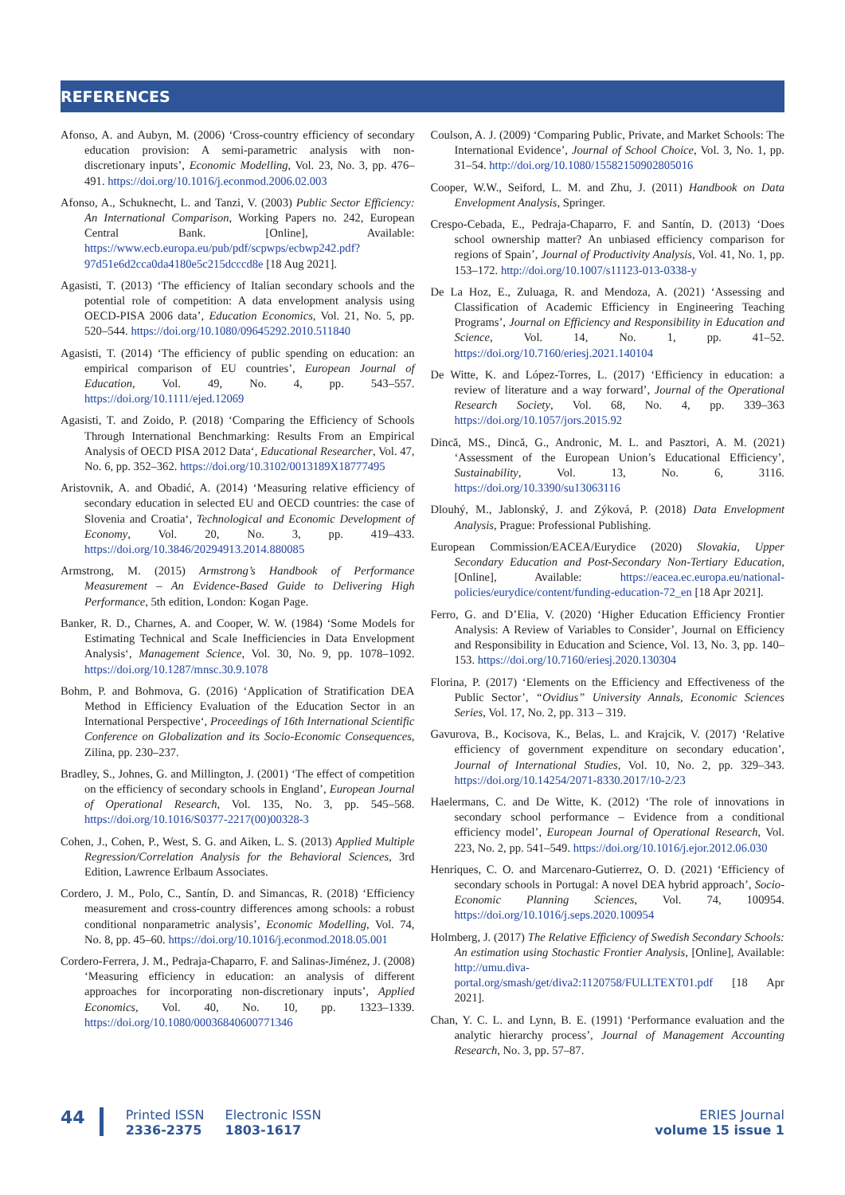REFERENCES
Afonso, A. and Aubyn, M. (2006) ‘Cross-country efficiency of secondary education provision: A semi-parametric analysis with non-discretionary inputs’, Economic Modelling, Vol. 23, No. 3, pp. 476–491. https://doi.org/10.1016/j.econmod.2006.02.003
Afonso, A., Schuknecht, L. and Tanzi, V. (2003) Public Sector Efficiency: An International Comparison, Working Papers no. 242, European Central Bank. [Online], Available: https://www.ecb.europa.eu/pub/pdf/scpwps/ecbwp242.pdf?97d51e6d2cca0da4180e5c215dcccd8e [18 Aug 2021].
Agasisti, T. (2013) ‘The efficiency of Italian secondary schools and the potential role of competition: A data envelopment analysis using OECD-PISA 2006 data’, Education Economics, Vol. 21, No. 5, pp. 520–544. https://doi.org/10.1080/09645292.2010.511840
Agasisti, T. (2014) ‘The efficiency of public spending on education: an empirical comparison of EU countries’, European Journal of Education, Vol. 49, No. 4, pp. 543–557. https://doi.org/10.1111/ejed.12069
Agasisti, T. and Zoido, P. (2018) ‘Comparing the Efficiency of Schools Through International Benchmarking: Results From an Empirical Analysis of OECD PISA 2012 Data‘, Educational Researcher, Vol. 47, No. 6, pp. 352–362. https://doi.org/10.3102/0013189X18777495
Aristovnik, A. and Obadić, A. (2014) ‘Measuring relative efficiency of secondary education in selected EU and OECD countries: the case of Slovenia and Croatia‘, Technological and Economic Development of Economy, Vol. 20, No. 3, pp. 419–433. https://doi.org/10.3846/20294913.2014.880085
Armstrong, M. (2015) Armstrong’s Handbook of Performance Measurement – An Evidence-Based Guide to Delivering High Performance, 5th edition, London: Kogan Page.
Banker, R. D., Charnes, A. and Cooper, W. W. (1984) ‘Some Models for Estimating Technical and Scale Inefficiencies in Data Envelopment Analysis‘, Management Science, Vol. 30, No. 9, pp. 1078–1092. https://doi.org/10.1287/mnsc.30.9.1078
Bohm, P. and Bohmova, G. (2016) ‘Application of Stratification DEA Method in Efficiency Evaluation of the Education Sector in an International Perspective‘, Proceedings of 16th International Scientific Conference on Globalization and its Socio-Economic Consequences, Zilina, pp. 230–237.
Bradley, S., Johnes, G. and Millington, J. (2001) ‘The effect of competition on the efficiency of secondary schools in England’, European Journal of Operational Research, Vol. 135, No. 3, pp. 545–568. https://doi.org/10.1016/S0377-2217(00)00328-3
Cohen, J., Cohen, P., West, S. G. and Aiken, L. S. (2013) Applied Multiple Regression/Correlation Analysis for the Behavioral Sciences, 3rd Edition, Lawrence Erlbaum Associates.
Cordero, J. M., Polo, C., Santín, D. and Simancas, R. (2018) ‘Efficiency measurement and cross-country differences among schools: a robust conditional nonparametric analysis’, Economic Modelling, Vol. 74, No. 8, pp. 45–60. https://doi.org/10.1016/j.econmod.2018.05.001
Cordero-Ferrera, J. M., Pedraja-Chaparro, F. and Salinas-Jiménez, J. (2008) ‘Measuring efficiency in education: an analysis of different approaches for incorporating non-discretionary inputs’, Applied Economics, Vol. 40, No. 10, pp. 1323–1339. https://doi.org/10.1080/00036840600771346
Coulson, A. J. (2009) ‘Comparing Public, Private, and Market Schools: The International Evidence’, Journal of School Choice, Vol. 3, No. 1, pp. 31–54. http://doi.org/10.1080/15582150902805016
Cooper, W.W., Seiford, L. M. and Zhu, J. (2011) Handbook on Data Envelopment Analysis, Springer.
Crespo-Cebada, E., Pedraja-Chaparro, F. and Santín, D. (2013) ‘Does school ownership matter? An unbiased efficiency comparison for regions of Spain’, Journal of Productivity Analysis, Vol. 41, No. 1, pp. 153–172. http://doi.org/10.1007/s11123-013-0338-y
De La Hoz, E., Zuluaga, R. and Mendoza, A. (2021) ‘Assessing and Classification of Academic Efficiency in Engineering Teaching Programs’, Journal on Efficiency and Responsibility in Education and Science, Vol. 14, No. 1, pp. 41–52. https://doi.org/10.7160/eriesj.2021.140104
De Witte, K. and López-Torres, L. (2017) ‘Efficiency in education: a review of literature and a way forward’, Journal of the Operational Research Society, Vol. 68, No. 4, pp. 339–363 https://doi.org/10.1057/jors.2015.92
Dincă, MS., Dincă, G., Andronic, M. L. and Pasztori, A. M. (2021) ‘Assessment of the European Union’s Educational Efficiency’, Sustainability, Vol. 13, No. 6, 3116. https://doi.org/10.3390/su13063116
Dlouhý, M., Jablonský, J. and Zýková, P. (2018) Data Envelopment Analysis, Prague: Professional Publishing.
European Commission/EACEA/Eurydice (2020) Slovakia, Upper Secondary Education and Post-Secondary Non-Tertiary Education, [Online], Available: https://eacea.ec.europa.eu/national-policies/eurydice/content/funding-education-72_en [18 Apr 2021].
Ferro, G. and D’Elia, V. (2020) ‘Higher Education Efficiency Frontier Analysis: A Review of Variables to Consider’, Journal on Efficiency and Responsibility in Education and Science, Vol. 13, No. 3, pp. 140–153. https://doi.org/10.7160/eriesj.2020.130304
Florina, P. (2017) ‘Elements on the Efficiency and Effectiveness of the Public Sector’, “Ovidius” University Annals, Economic Sciences Series, Vol. 17, No. 2, pp. 313 – 319.
Gavurova, B., Kocisova, K., Belas, L. and Krajcik, V. (2017) ‘Relative efficiency of government expenditure on secondary education’, Journal of International Studies, Vol. 10, No. 2, pp. 329–343. https://doi.org/10.14254/2071-8330.2017/10-2/23
Haelermans, C. and De Witte, K. (2012) ‘The role of innovations in secondary school performance – Evidence from a conditional efficiency model’, European Journal of Operational Research, Vol. 223, No. 2, pp. 541–549. https://doi.org/10.1016/j.ejor.2012.06.030
Henriques, C. O. and Marcenaro-Gutierrez, O. D. (2021) ‘Efficiency of secondary schools in Portugal: A novel DEA hybrid approach’, Socio-Economic Planning Sciences, Vol. 74, 100954. https://doi.org/10.1016/j.seps.2020.100954
Holmberg, J. (2017) The Relative Efficiency of Swedish Secondary Schools: An estimation using Stochastic Frontier Analysis, [Online], Available: http://umu.diva-portal.org/smash/get/diva2:1120758/FULLTEXT01.pdf [18 Apr 2021].
Chan, Y. C. L. and Lynn, B. E. (1991) ‘Performance evaluation and the analytic hierarchy process’, Journal of Management Accounting Research, No. 3, pp. 57–87.
44
Printed ISSN
2336-2375
Electronic ISSN
1803-1617
ERIES Journal
volume 15 issue 1